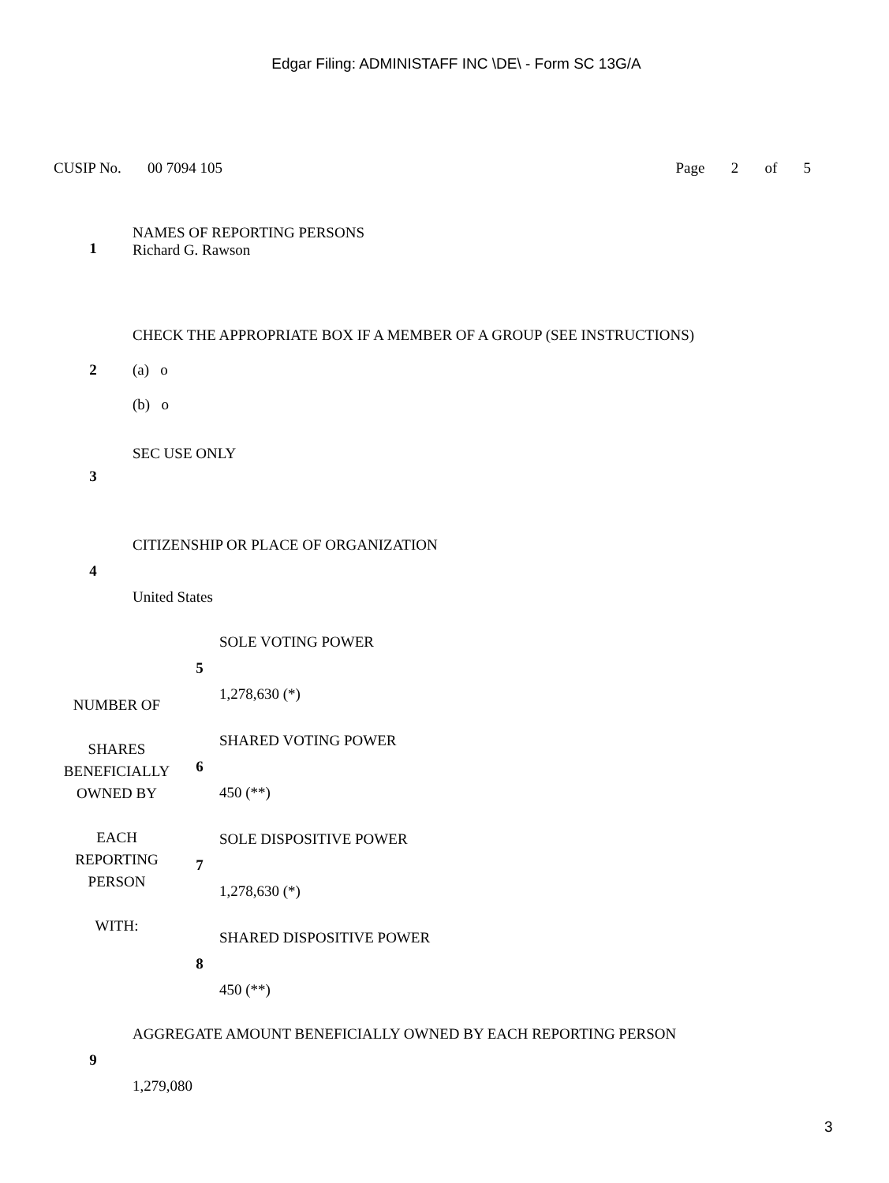Edgar Filing: ADMINISTAFF INC \DE\ - Form SC 13G/A
CUSIP No. 00 7094 105 Page 2 of 5
| 1 | NAMES OF REPORTING PERSONS Richard G. Rawson |
| 2 | CHECK THE APPROPRIATE BOX IF A MEMBER OF A GROUP (SEE INSTRUCTIONS) (a) o (b) o |
| 3 | SEC USE ONLY |
| 4 | CITIZENSHIP OR PLACE OF ORGANIZATION United States |
| NUMBER OF SHARES BENEFICIALLY OWNED BY EACH REPORTING PERSON WITH: | 5 | SOLE VOTING POWER 1,278,630 (*) |
| | 6 | SHARED VOTING POWER 450 (**) |
| | 7 | SOLE DISPOSITIVE POWER 1,278,630 (*) |
| | 8 | SHARED DISPOSITIVE POWER 450 (**) |
| 9 | AGGREGATE AMOUNT BENEFICIALLY OWNED BY EACH REPORTING PERSON 1,279,080 |
3